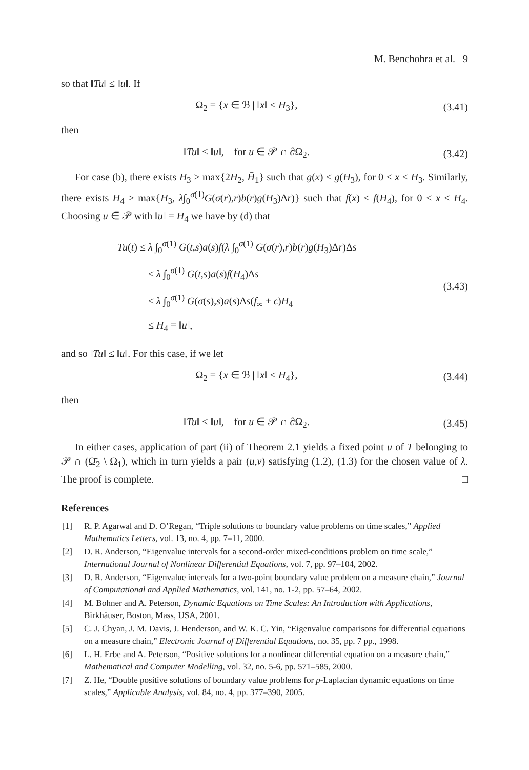M. Benchohra et al. 9
so that ‖Tu‖ ≤ ‖u‖. If
Ω<sub>2</sub> = {x ∈ ℬ | ‖x‖ < H<sub>3</sub>},
(3.41)
then
‖Tu‖ ≤ ‖u‖, for u ∈ 𝒫 ∩ ∂Ω<sub>2</sub>.
(3.42)
For case (b), there exists H<sub>3</sub> > max{2H<sub>2</sub>, H̄<sub>1</sub>} such that g(x) ≤ g(H<sub>3</sub>), for 0 < x ≤ H<sub>3</sub>. Similarly, there exists H<sub>4</sub> > max{H<sub>3</sub>, λ∫<sub>0</sub><sup>σ(1)</sup>G(σ(r),r)b(r)g(H<sub>3</sub>)Δr)} such that f(x) ≤ f(H<sub>4</sub>), for 0 < x ≤ H<sub>4</sub>. Choosing u ∈ 𝒫 with ‖u‖ = H<sub>4</sub> we have by (d) that
Tu(t) ≤ λ ∫<sub>0</sub><sup>σ(1)</sup> G(t,s)a(s)f(λ ∫<sub>0</sub><sup>σ(1)</sup> G(σ(r),r)b(r)g(H<sub>3</sub>)Δr)Δs
≤ λ ∫<sub>0</sub><sup>σ(1)</sup> G(t,s)a(s)f(H<sub>4</sub>)Δs
≤ λ ∫<sub>0</sub><sup>σ(1)</sup> G(σ(s),s)a(s)Δs(f<sub>∞</sub> + ϵ)H<sub>4</sub>
≤ H<sub>4</sub> = ‖u‖,
(3.43)
and so ‖Tu‖ ≤ ‖u‖. For this case, if we let
Ω<sub>2</sub> = {x ∈ ℬ | ‖x‖ < H<sub>4</sub>},
(3.44)
then
‖Tu‖ ≤ ‖u‖, for u ∈ 𝒫 ∩ ∂Ω<sub>2</sub>.
(3.45)
In either cases, application of part (ii) of Theorem 2.1 yields a fixed point u of T belonging to 𝒫 ∩ (Ω̄<sub>2</sub> \ Ω<sub>1</sub>), which in turn yields a pair (u,v) satisfying (1.2), (1.3) for the chosen value of λ. The proof is complete. □
References
[1] R. P. Agarwal and D. O’Regan, “Triple solutions to boundary value problems on time scales,” Applied Mathematics Letters, vol. 13, no. 4, pp. 7–11, 2000.
[2] D. R. Anderson, “Eigenvalue intervals for a second-order mixed-conditions problem on time scale,” International Journal of Nonlinear Differential Equations, vol. 7, pp. 97–104, 2002.
[3] D. R. Anderson, “Eigenvalue intervals for a two-point boundary value problem on a measure chain,” Journal of Computational and Applied Mathematics, vol. 141, no. 1-2, pp. 57–64, 2002.
[4] M. Bohner and A. Peterson, Dynamic Equations on Time Scales: An Introduction with Applications, Birkhäuser, Boston, Mass, USA, 2001.
[5] C. J. Chyan, J. M. Davis, J. Henderson, and W. K. C. Yin, “Eigenvalue comparisons for differential equations on a measure chain,” Electronic Journal of Differential Equations, no. 35, pp. 7 pp., 1998.
[6] L. H. Erbe and A. Peterson, “Positive solutions for a nonlinear differential equation on a measure chain,” Mathematical and Computer Modelling, vol. 32, no. 5-6, pp. 571–585, 2000.
[7] Z. He, “Double positive solutions of boundary value problems for p-Laplacian dynamic equations on time scales,” Applicable Analysis, vol. 84, no. 4, pp. 377–390, 2005.